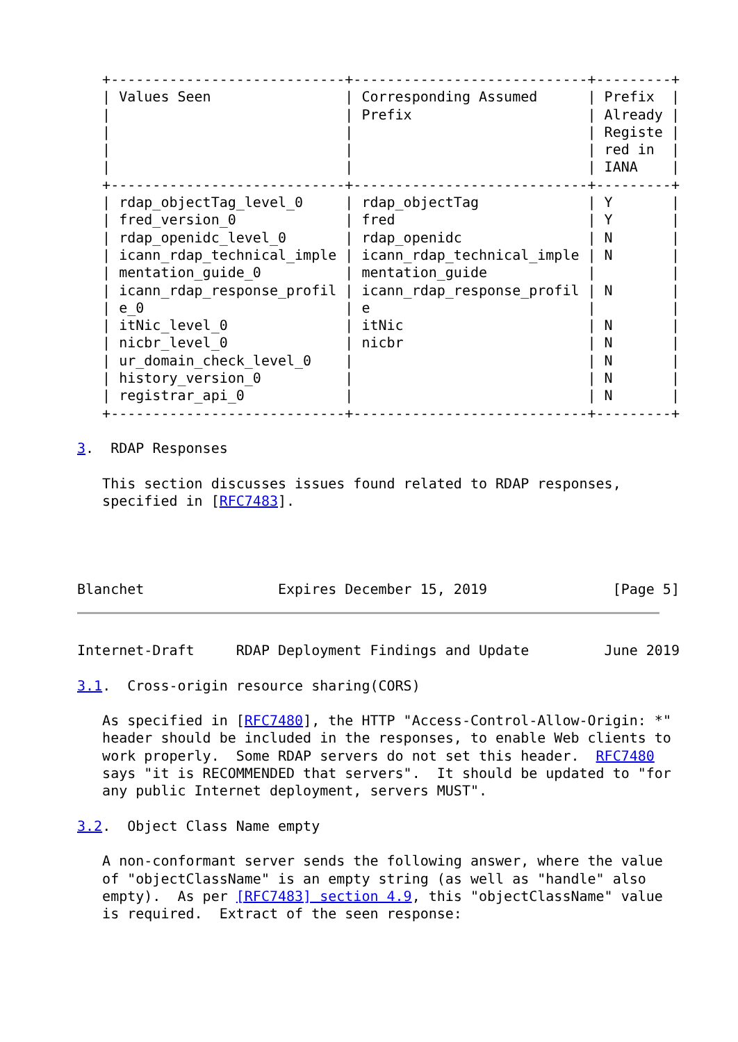+----------------------------+----------------------------+---------+
   | Values Seen                | Corresponding Assumed      | Prefix  |
   |                            | Prefix                     | Already |
   |                            |                            | Registe |
   |                            |                            | red in  |
   |                            |                            | IANA    |
   +----------------------------+----------------------------+---------+
   | rdap_objectTag_level_0     | rdap_objectTag             | Y       |
   | fred_version_0             | fred                       | Y       |
   | rdap_openidc_level_0       | rdap_openidc               | N       |
   | icann_rdap_technical_imple | icann_rdap_technical_imple | N       |
   | mentation_guide_0          | mentation_guide            |         |
   | icann_rdap_response_profil | icann_rdap_response_profil | N       |
   | e_0                        | e                          |         |
   | itNic_level_0              | itNic                      | N       |
   | nicbr_level_0              | nicbr                      | N       |
   | ur_domain_check_level_0    |                            | N       |
   | history_version_0          |                            | N       |
   | registrar_api_0            |                            | N       |
   +----------------------------+----------------------------+---------+

3.  RDAP Responses

   This section discusses issues found related to RDAP responses,
   specified in [RFC7483].




Blanchet                Expires December 15, 2019               [Page 5]
Internet-Draft     RDAP Deployment Findings and Update         June 2019

3.1.  Cross-origin resource sharing(CORS)

   As specified in [RFC7480], the HTTP "Access-Control-Allow-Origin: *"
   header should be included in the responses, to enable Web clients to
   work properly.  Some RDAP servers do not set this header.  RFC7480
   says "it is RECOMMENDED that servers".  It should be updated to "for
   any public Internet deployment, servers MUST".

3.2.  Object Class Name empty

   A non-conformant server sends the following answer, where the value
   of "objectClassName" is an empty string (as well as "handle" also
   empty).  As per [RFC7483] section 4.9, this "objectClassName" value
   is required.  Extract of the seen response: